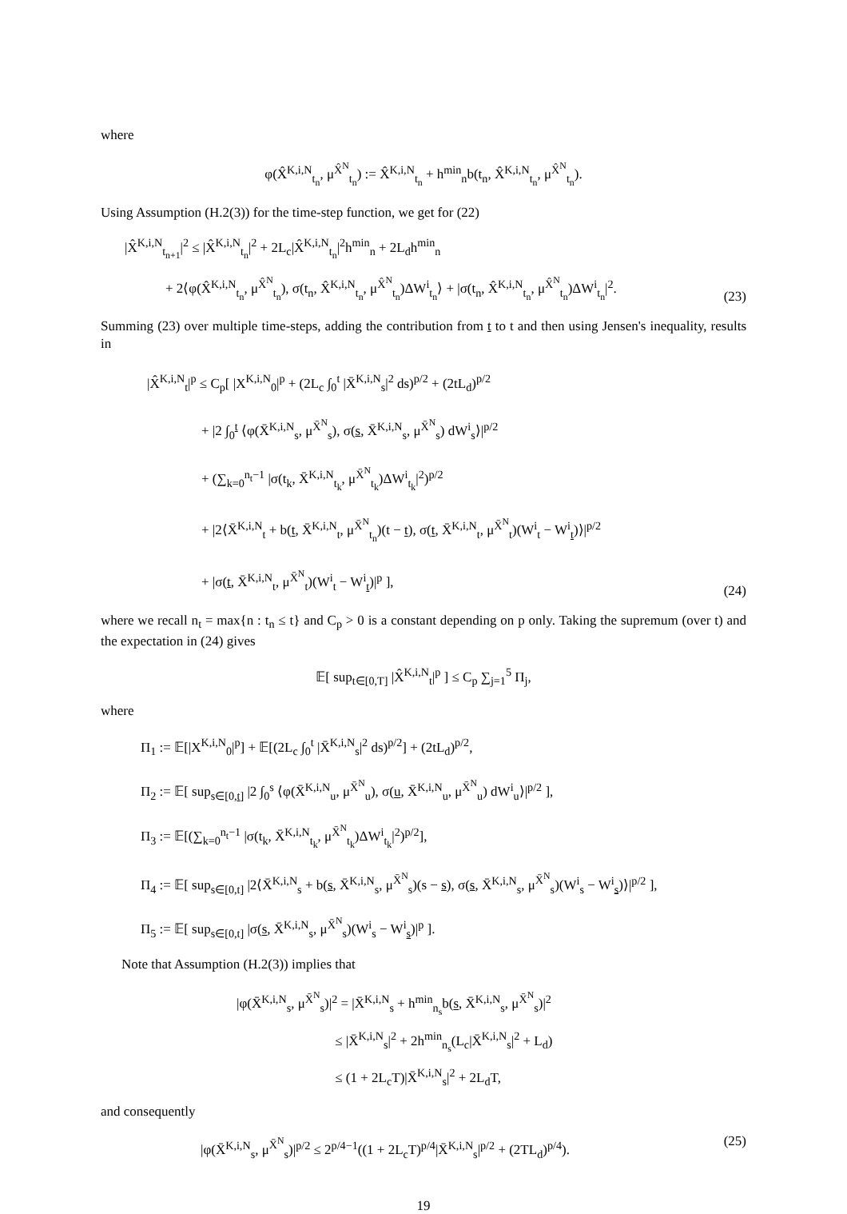where
φ(X̂<sup>K,i,N</sup><sub>t<sub>n</sub></sub>, μ<sup>X̂<sup>N</sup></sup><sub>t<sub>n</sub></sub>) := X̂<sup>K,i,N</sup><sub>t<sub>n</sub></sub> + h<sup>min</sup><sub>n</sub>b(t<sub>n</sub>, X̂<sup>K,i,N</sup><sub>t<sub>n</sub></sub>, μ<sup>X̂<sup>N</sup></sup><sub>t<sub>n</sub></sub>).
Using Assumption (H.2(3)) for the time-step function, we get for (22)
|X̂<sup>K,i,N</sup><sub>t<sub>n+1</sub></sub>|<sup>2</sup> ≤ |X̂<sup>K,i,N</sup><sub>t<sub>n</sub></sub>|<sup>2</sup> + 2L<sub>c</sub>|X̂<sup>K,i,N</sup><sub>t<sub>n</sub></sub>|<sup>2</sup>h<sup>min</sup><sub>n</sub> + 2L<sub>d</sub>h<sup>min</sup><sub>n</sub>
+ 2⟨φ(X̂<sup>K,i,N</sup><sub>t<sub>n</sub></sub>, μ<sup>X̂<sup>N</sup></sup><sub>t<sub>n</sub></sub>), σ(t<sub>n</sub>, X̂<sup>K,i,N</sup><sub>t<sub>n</sub></sub>, μ<sup>X̂<sup>N</sup></sup><sub>t<sub>n</sub></sub>)ΔW<sup>i</sup><sub>t<sub>n</sub></sub>⟩ + |σ(t<sub>n</sub>, X̂<sup>K,i,N</sup><sub>t<sub>n</sub></sub>, μ<sup>X̂<sup>N</sup></sup><sub>t<sub>n</sub></sub>)ΔW<sup>i</sup><sub>t<sub>n</sub></sub>|<sup>2</sup>.
(23)
Summing (23) over multiple time-steps, adding the contribution from t to t and then using Jensen's inequality, results in
|X̂<sup>K,i,N</sup><sub>t</sub>|<sup>p</sup> ≤ C<sub>p</sub>[ |X<sup>K,i,N</sup><sub>0</sub>|<sup>p</sup> + (2L<sub>c</sub> ∫<sub>0</sub><sup>t</sup> |X̄<sup>K,i,N</sup><sub>s</sub>|<sup>2</sup> ds)<sup>p/2</sup> + (2tL<sub>d</sub>)<sup>p/2</sup>
+ |2 ∫<sub>0</sub><sup>t</sup> ⟨φ(X̄<sup>K,i,N</sup><sub>s</sub>, μ<sup>X̄<sup>N</sup></sup><sub>s</sub>), σ(s, X̄<sup>K,i,N</sup><sub>s</sub>, μ<sup>X̄<sup>N</sup></sup><sub>s</sub>) dW<sup>i</sup><sub>s</sub>⟩|<sup>p/2</sup>
+ (∑<sub>k=0</sub><sup>n<sub>t</sub>−1</sup> |σ(t<sub>k</sub>, X̄<sup>K,i,N</sup><sub>t<sub>k</sub></sub>, μ<sup>X̄<sup>N</sup></sup><sub>t<sub>k</sub></sub>)ΔW<sup>i</sup><sub>t<sub>k</sub></sub>|<sup>2</sup>)<sup>p/2</sup>
+ |2⟨X̄<sup>K,i,N</sup><sub>t</sub> + b(t, X̄<sup>K,i,N</sup><sub>t</sub>, μ<sup>X̄<sup>N</sup></sup><sub>t<sub>n</sub></sub>)(t − t), σ(t, X̄<sup>K,i,N</sup><sub>t</sub>, μ<sup>X̄<sup>N</sup></sup><sub>t</sub>)(W<sup>i</sup><sub>t</sub> − W<sup>i</sup><sub>t</sub>)⟩|<sup>p/2</sup>
+ |σ(t, X̄<sup>K,i,N</sup><sub>t</sub>, μ<sup>X̄<sup>N</sup></sup><sub>t</sub>)(W<sup>i</sup><sub>t</sub> − W<sup>i</sup><sub>t</sub>)|<sup>p</sup> ],
(24)
where we recall n<sub>t</sub> = max{n : t<sub>n</sub> ≤ t} and C<sub>p</sub> > 0 is a constant depending on p only. Taking the supremum (over t) and the expectation in (24) gives
𝔼[ sup<sub>t∈[0,T]</sub> |X̂<sup>K,i,N</sup><sub>t</sub>|<sup>p</sup> ] ≤ C<sub>p</sub> ∑<sub>j=1</sub><sup>5</sup> Π<sub>j</sub>,
where
Π<sub>1</sub> := 𝔼[|X<sup>K,i,N</sup><sub>0</sub>|<sup>p</sup>] + 𝔼[(2L<sub>c</sub> ∫<sub>0</sub><sup>t</sup> |X̄<sup>K,i,N</sup><sub>s</sub>|<sup>2</sup> ds)<sup>p/2</sup>] + (2tL<sub>d</sub>)<sup>p/2</sup>,
Π<sub>2</sub> := 𝔼[ sup<sub>s∈[0,t]</sub> |2 ∫<sub>0</sub><sup>s</sup> ⟨φ(X̄<sup>K,i,N</sup><sub>u</sub>, μ<sup>X̄<sup>N</sup></sup><sub>u</sub>), σ(u, X̄<sup>K,i,N</sup><sub>u</sub>, μ<sup>X̄<sup>N</sup></sup><sub>u</sub>) dW<sup>i</sup><sub>u</sub>⟩|<sup>p/2</sup> ],
Π<sub>3</sub> := 𝔼[(∑<sub>k=0</sub><sup>n<sub>t</sub>−1</sup> |σ(t<sub>k</sub>, X̄<sup>K,i,N</sup><sub>t<sub>k</sub></sub>, μ<sup>X̄<sup>N</sup></sup><sub>t<sub>k</sub></sub>)ΔW<sup>i</sup><sub>t<sub>k</sub></sub>|<sup>2</sup>)<sup>p/2</sup>],
Π<sub>4</sub> := 𝔼[ sup<sub>s∈[0,t]</sub> |2⟨X̄<sup>K,i,N</sup><sub>s</sub> + b(s, X̄<sup>K,i,N</sup><sub>s</sub>, μ<sup>X̄<sup>N</sup></sup><sub>s</sub>)(s − s), σ(s, X̄<sup>K,i,N</sup><sub>s</sub>, μ<sup>X̄<sup>N</sup></sup><sub>s</sub>)(W<sup>i</sup><sub>s</sub> − W<sup>i</sup><sub>s</sub>)⟩|<sup>p/2</sup> ],
Π<sub>5</sub> := 𝔼[ sup<sub>s∈[0,t]</sub> |σ(s, X̄<sup>K,i,N</sup><sub>s</sub>, μ<sup>X̄<sup>N</sup></sup><sub>s</sub>)(W<sup>i</sup><sub>s</sub> − W<sup>i</sup><sub>s</sub>)|<sup>p</sup> ].
Note that Assumption (H.2(3)) implies that
|φ(X̄<sup>K,i,N</sup><sub>s</sub>, μ<sup>X̄<sup>N</sup></sup><sub>s</sub>)|<sup>2</sup> = |X̄<sup>K,i,N</sup><sub>s</sub> + h<sup>min</sup><sub>n<sub>s</sub></sub>b(s, X̄<sup>K,i,N</sup><sub>s</sub>, μ<sup>X̄<sup>N</sup></sup><sub>s</sub>)|<sup>2</sup>
≤ |X̄<sup>K,i,N</sup><sub>s</sub>|<sup>2</sup> + 2h<sup>min</sup><sub>n<sub>s</sub></sub>(L<sub>c</sub>|X̄<sup>K,i,N</sup><sub>s</sub>|<sup>2</sup> + L<sub>d</sub>)
≤ (1 + 2L<sub>c</sub>T)|X̄<sup>K,i,N</sup><sub>s</sub>|<sup>2</sup> + 2L<sub>d</sub>T,
and consequently
|φ(X̄<sup>K,i,N</sup><sub>s</sub>, μ<sup>X̄<sup>N</sup></sup><sub>s</sub>)|<sup>p/2</sup> ≤ 2<sup>p/4−1</sup>((1 + 2L<sub>c</sub>T)<sup>p/4</sup>|X̄<sup>K,i,N</sup><sub>s</sub>|<sup>p/2</sup> + (2TL<sub>d</sub>)<sup>p/4</sup>).
(25)
19